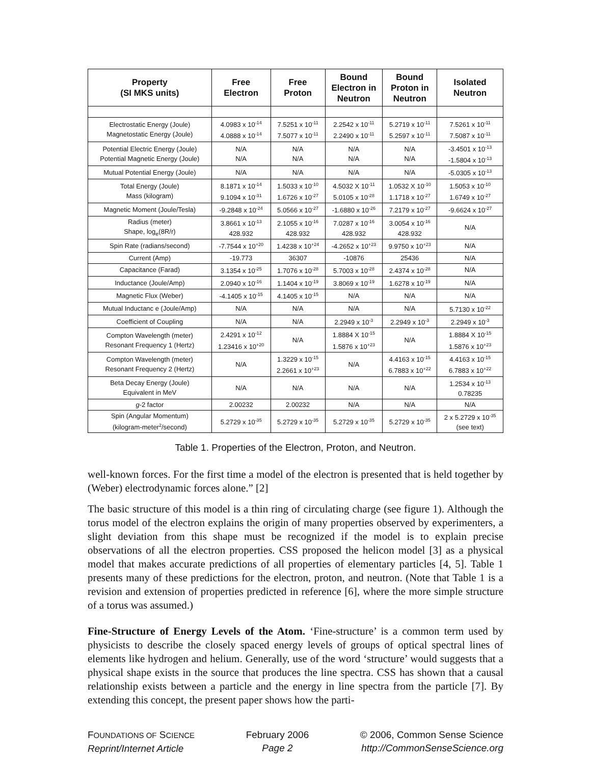| Property (SI MKS units) | Free Electron | Free Proton | Bound Electron in Neutron | Bound Proton in Neutron | Isolated Neutron |
| --- | --- | --- | --- | --- | --- |
| Electrostatic Energy (Joule) Magnetostatic Energy (Joule) | 4.0983 x 10<sup>-14</sup> 4.0888 x 10<sup>-14</sup> | 7.5251 x 10<sup>-11</sup> 7.5077 x 10<sup>-11</sup> | 2.2542 x 10<sup>-11</sup> 2.2490 x 10<sup>-11</sup> | 5.2719 x 10<sup>-11</sup> 5.2597 x 10<sup>-11</sup> | 7.5261 x 10<sup>-11</sup> 7.5087 x 10<sup>-11</sup> |
| Potential Electric Energy (Joule) Potential Magnetic Energy (Joule) | N/A N/A | N/A N/A | N/A N/A | N/A N/A | -3.4501 x 10<sup>-13</sup> -1.5804 x 10<sup>-13</sup> |
| Mutual Potential Energy (Joule) | N/A | N/A | N/A | N/A | -5.0305 x 10<sup>-13</sup> |
| Total Energy (Joule) Mass (kilogram) | 8.1871 x 10<sup>-14</sup> 9.1094 x 10<sup>-31</sup> | 1.5033 x 10<sup>-10</sup> 1.6726 x 10<sup>-27</sup> | 4.5032 X 10<sup>-11</sup> 5.0105 x 10<sup>-28</sup> | 1.0532 X 10<sup>-10</sup> 1.1718 x 10<sup>-27</sup> | 1.5053 x 10<sup>-10</sup> 1.6749 x 10<sup>-27</sup> |
| Magnetic Moment (Joule/Tesla) | -9.2848 x 10<sup>-24</sup> | 5.0566 x 10<sup>-27</sup> | -1.6880 x 10<sup>-26</sup> | 7.2179 x 10<sup>-27</sup> | -9.6624 x 10<sup>-27</sup> |
| Radius (meter) Shape, log<sub>e</sub>(8R/r) | 3.8661 x 10<sup>-13</sup> 428.932 | 2.1055 x 10<sup>-16</sup> 428.932 | 7.0287 x 10<sup>-16</sup> 428.932 | 3.0054 x 10<sup>-16</sup> 428.932 | N/A |
| Spin Rate (radians/second) | -7.7544 x 10<sup>+20</sup> | 1.4238 x 10<sup>+24</sup> | -4.2652 x 10<sup>+23</sup> | 9.9750 x 10<sup>+23</sup> | N/A |
| Current (Amp) | -19.773 | 36307 | -10876 | 25436 | N/A |
| Capacitance (Farad) | 3.1354 x 10<sup>-25</sup> | 1.7076 x 10<sup>-28</sup> | 5.7003 x 10<sup>-28</sup> | 2.4374 x 10<sup>-28</sup> | N/A |
| Inductance (Joule/Amp) | 2.0940 x 10<sup>-16</sup> | 1.1404 x 10<sup>-19</sup> | 3.8069 x 10<sup>-19</sup> | 1.6278 x 10<sup>-19</sup> | N/A |
| Magnetic Flux (Weber) | -4.1405 x 10<sup>-15</sup> | 4.1405 x 10<sup>-15</sup> | N/A | N/A | N/A |
| Mutual Inductanc e (Joule/Amp) | N/A | N/A | N/A | N/A | 5.7130 x 10<sup>-22</sup> |
| Coefficient of Coupling | N/A | N/A | 2.2949 x 10<sup>-3</sup> | 2.2949 x 10<sup>-3</sup> | 2.2949 x 10<sup>-3</sup> |
| Compton Wavelength (meter) Resonant Frequency 1 (Hertz) | 2.4291 x 10<sup>-12</sup> 1.23416 x 10<sup>+20</sup> | N/A | 1.8884 X 10<sup>-15</sup> 1.5876 x 10<sup>+23</sup> | N/A | 1.8884 X 10<sup>-15</sup> 1.5876 x 10<sup>+23</sup> |
| Compton Wavelength (meter) Resonant Frequency 2 (Hertz) | N/A | 1.3229 x 10<sup>-15</sup> 2.2661 x 10<sup>+23</sup> | N/A | 4.4163 x 10<sup>-15</sup> 6.7883 x 10<sup>+22</sup> | 4.4163 x 10<sup>-15</sup> 6.7883 x 10<sup>+22</sup> |
| Beta Decay Energy (Joule) Equivalent in MeV | N/A | N/A | N/A | N/A | 1.2534 x 10<sup>-13</sup> 0.78235 |
| g -2 factor | 2.00232 | 2.00232 | N/A | N/A | N/A |
| Spin (Angular Momentum) (kilogram-meter<sup>2</sup>/second) | 5.2729 x 10<sup>-35</sup> | 5.2729 x 10<sup>-35</sup> | 5.2729 x 10<sup>-35</sup> | 5.2729 x 10<sup>-35</sup> | 2 x 5.2729 x 10<sup>-35</sup> (see text) |
Table 1. Properties of the Electron, Proton, and Neutron.
well-known forces. For the first time a model of the electron is presented that is held together by (Weber) electrodynamic forces alone.” [2]
The basic structure of this model is a thin ring of circulating charge (see figure 1). Although the torus model of the electron explains the origin of many properties observed by experimenters, a slight deviation from this shape must be recognized if the model is to explain precise observations of all the electron properties. CSS proposed the helicon model [3] as a physical model that makes accurate predictions of all properties of elementary particles [4, 5]. Table 1 presents many of these predictions for the electron, proton, and neutron. (Note that Table 1 is a revision and extension of properties predicted in reference [6], where the more simple structure of a torus was assumed.)
Fine-Structure of Energy Levels of the Atom. ‘Fine-structure’ is a common term used by physicists to describe the closely spaced energy levels of groups of optical spectral lines of elements like hydrogen and helium. Generally, use of the word ‘structure’ would suggests that a physical shape exists in the source that produces the line spectra. CSS has shown that a causal relationship exists between a particle and the energy in line spectra from the particle [7]. By extending this concept, the present paper shows how the parti-
FOUNDATIONS OF SCIENCE
Reprint/Internet Article
February 2006
Page 2
© 2006, Common Sense Science
http://CommonSenseScience.org